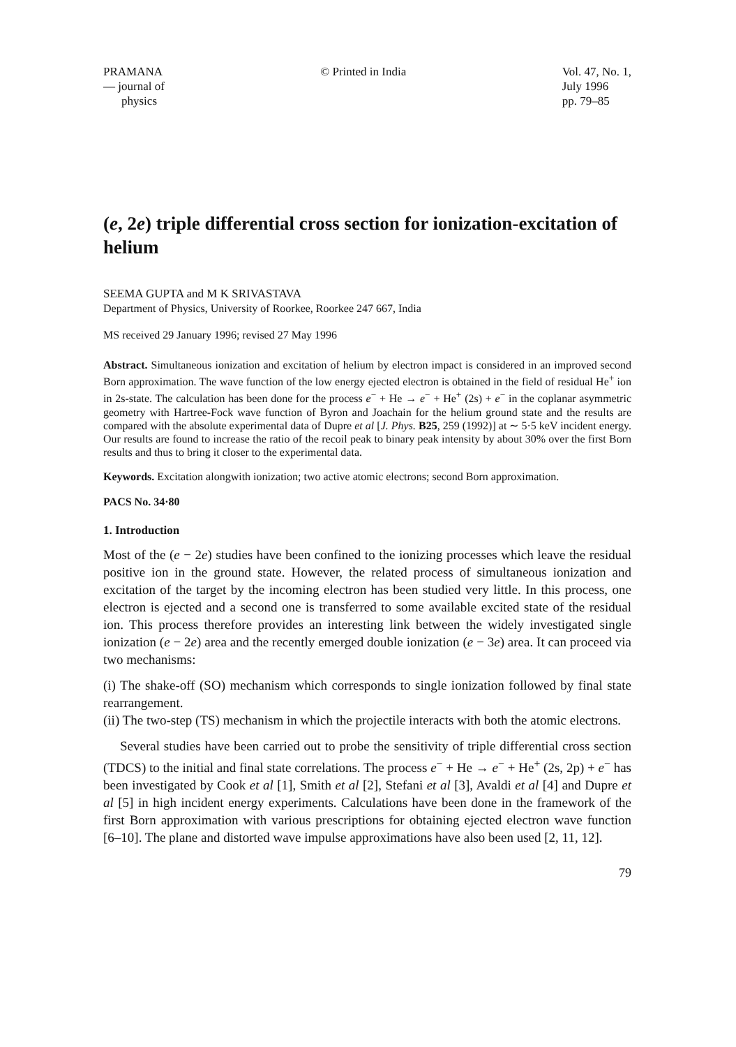PRAMANA
— journal of
physics
© Printed in India Vol. 47, No. 1,
July 1996
pp. 79–85
(e, 2e) triple differential cross section for ionization-excitation of helium
SEEMA GUPTA and M K SRIVASTAVA
Department of Physics, University of Roorkee, Roorkee 247 667, India
MS received 29 January 1996; revised 27 May 1996
Abstract. Simultaneous ionization and excitation of helium by electron impact is considered in an improved second Born approximation. The wave function of the low energy ejected electron is obtained in the field of residual He<sup>+</sup> ion in 2s-state. The calculation has been done for the process e<sup>−</sup> + He → e<sup>−</sup> + He<sup>+</sup> (2s) + e<sup>−</sup> in the coplanar asymmetric geometry with Hartree-Fock wave function of Byron and Joachain for the helium ground state and the results are compared with the absolute experimental data of Dupre et al [J. Phys. B25, 259 (1992)] at ∼ 5·5 keV incident energy. Our results are found to increase the ratio of the recoil peak to binary peak intensity by about 30% over the first Born results and thus to bring it closer to the experimental data.
Keywords. Excitation alongwith ionization; two active atomic electrons; second Born approximation.
PACS No. 34·80
1. Introduction
Most of the (e − 2e) studies have been confined to the ionizing processes which leave the residual positive ion in the ground state. However, the related process of simultaneous ionization and excitation of the target by the incoming electron has been studied very little. In this process, one electron is ejected and a second one is transferred to some available excited state of the residual ion. This process therefore provides an interesting link between the widely investigated single ionization (e − 2e) area and the recently emerged double ionization (e − 3e) area. It can proceed via two mechanisms:
(i) The shake-off (SO) mechanism which corresponds to single ionization followed by final state rearrangement.
(ii) The two-step (TS) mechanism in which the projectile interacts with both the atomic electrons.
Several studies have been carried out to probe the sensitivity of triple differential cross section (TDCS) to the initial and final state correlations. The process e<sup>−</sup> + He → e<sup>−</sup> + He<sup>+</sup> (2s, 2p) + e<sup>−</sup> has been investigated by Cook et al [1], Smith et al [2], Stefani et al [3], Avaldi et al [4] and Dupre et al [5] in high incident energy experiments. Calculations have been done in the framework of the first Born approximation with various prescriptions for obtaining ejected electron wave function [6–10]. The plane and distorted wave impulse approximations have also been used [2, 11, 12].
79